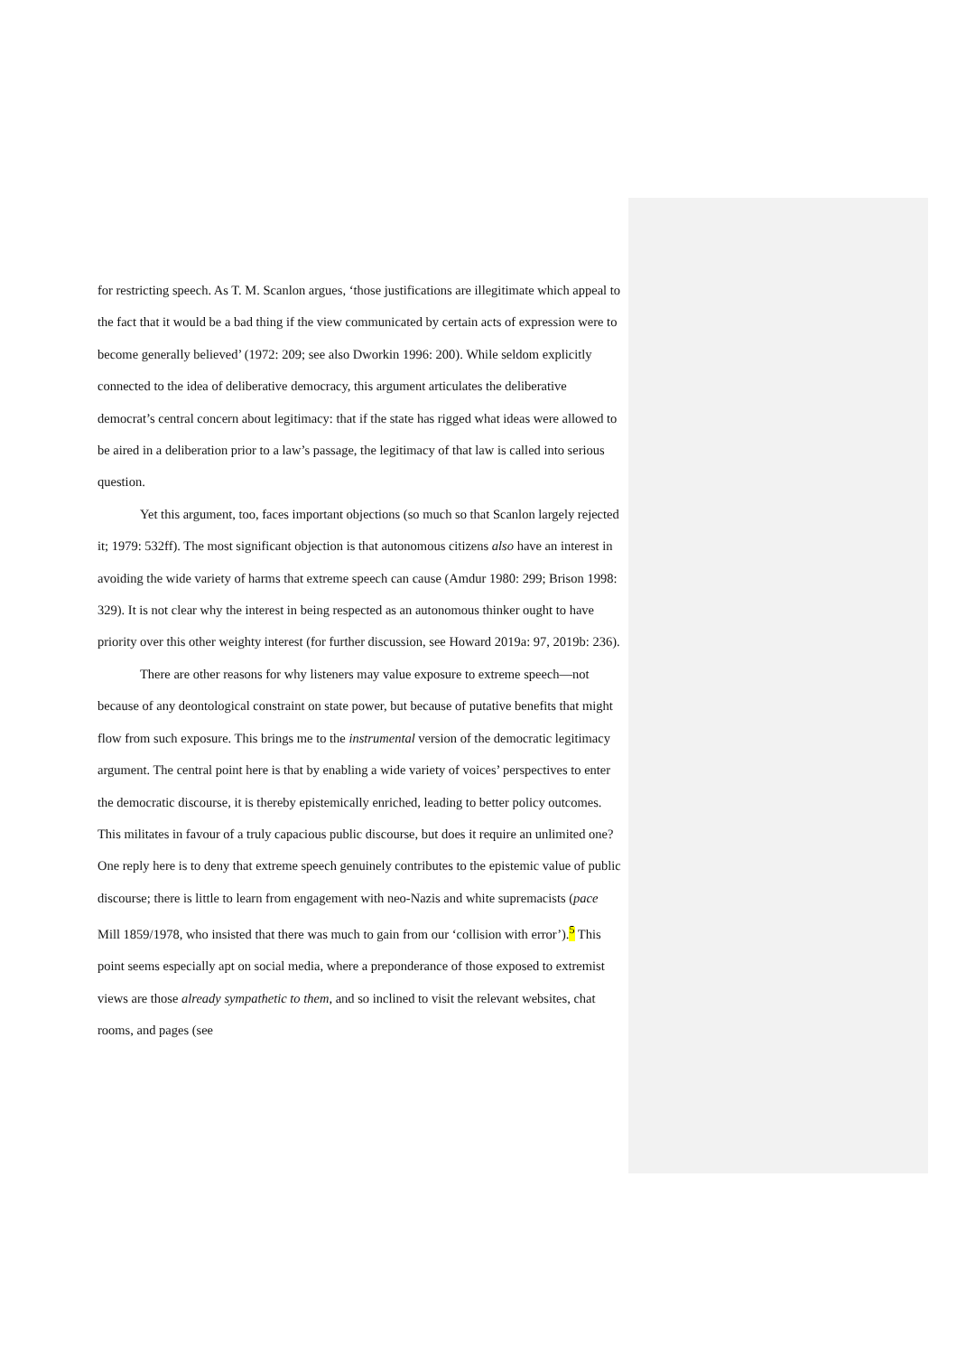for restricting speech. As T. M. Scanlon argues, ‘those justifications are illegitimate which appeal to the fact that it would be a bad thing if the view communicated by certain acts of expression were to become generally believed’ (1972: 209; see also Dworkin 1996: 200). While seldom explicitly connected to the idea of deliberative democracy, this argument articulates the deliberative democrat’s central concern about legitimacy: that if the state has rigged what ideas were allowed to be aired in a deliberation prior to a law’s passage, the legitimacy of that law is called into serious question.
Yet this argument, too, faces important objections (so much so that Scanlon largely rejected it; 1979: 532ff). The most significant objection is that autonomous citizens also have an interest in avoiding the wide variety of harms that extreme speech can cause (Amdur 1980: 299; Brison 1998: 329). It is not clear why the interest in being respected as an autonomous thinker ought to have priority over this other weighty interest (for further discussion, see Howard 2019a: 97, 2019b: 236).
There are other reasons for why listeners may value exposure to extreme speech—not because of any deontological constraint on state power, but because of putative benefits that might flow from such exposure. This brings me to the instrumental version of the democratic legitimacy argument. The central point here is that by enabling a wide variety of voices’ perspectives to enter the democratic discourse, it is thereby epistemically enriched, leading to better policy outcomes. This militates in favour of a truly capacious public discourse, but does it require an unlimited one? One reply here is to deny that extreme speech genuinely contributes to the epistemic value of public discourse; there is little to learn from engagement with neo-Nazis and white supremacists (pace Mill 1859/1978, who insisted that there was much to gain from our ‘collision with error’).<sup>5</sup> This point seems especially apt on social media, where a preponderance of those exposed to extremist views are those already sympathetic to them, and so inclined to visit the relevant websites, chat rooms, and pages (see